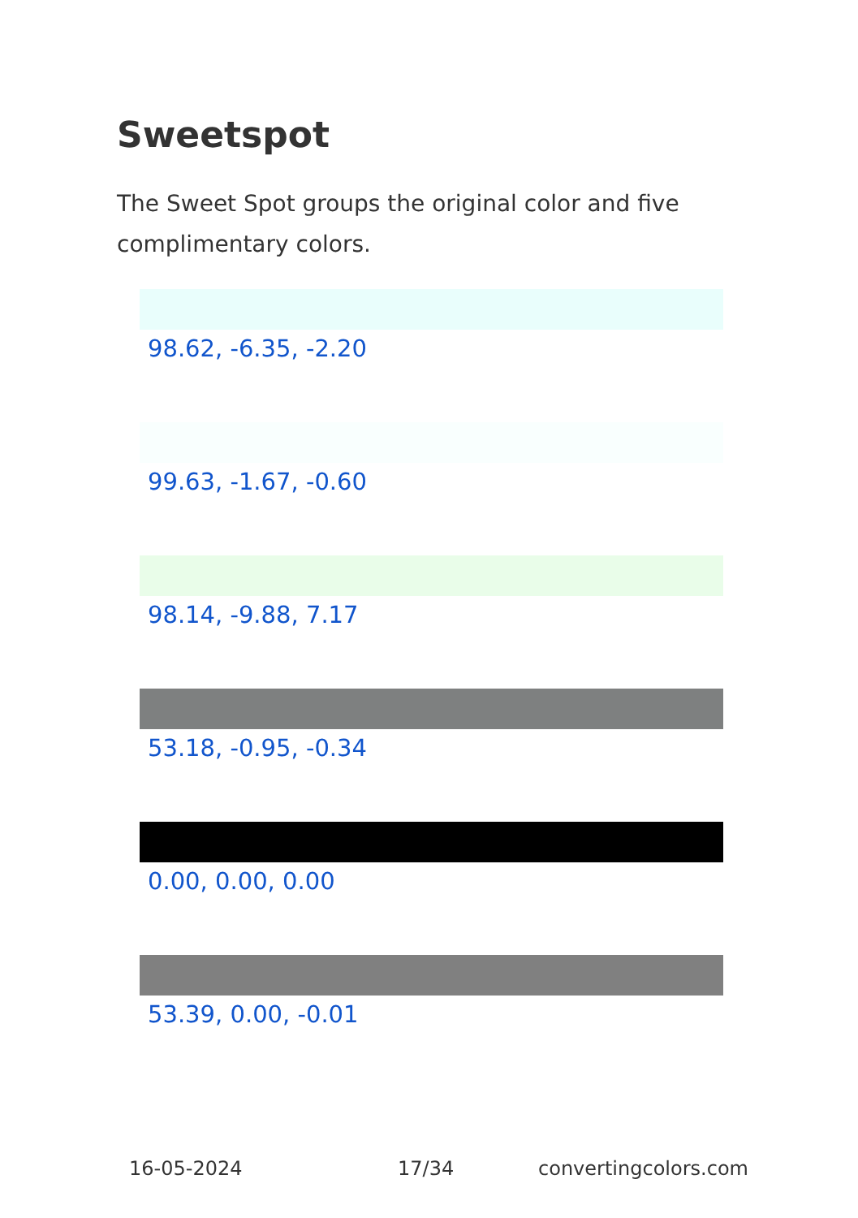Sweetspot
The Sweet Spot groups the original color and five complimentary colors.
98.62, -6.35, -2.20
99.63, -1.67, -0.60
98.14, -9.88, 7.17
53.18, -0.95, -0.34
0.00, 0.00, 0.00
53.39, 0.00, -0.01
16-05-2024 17/34 convertingcolors.com